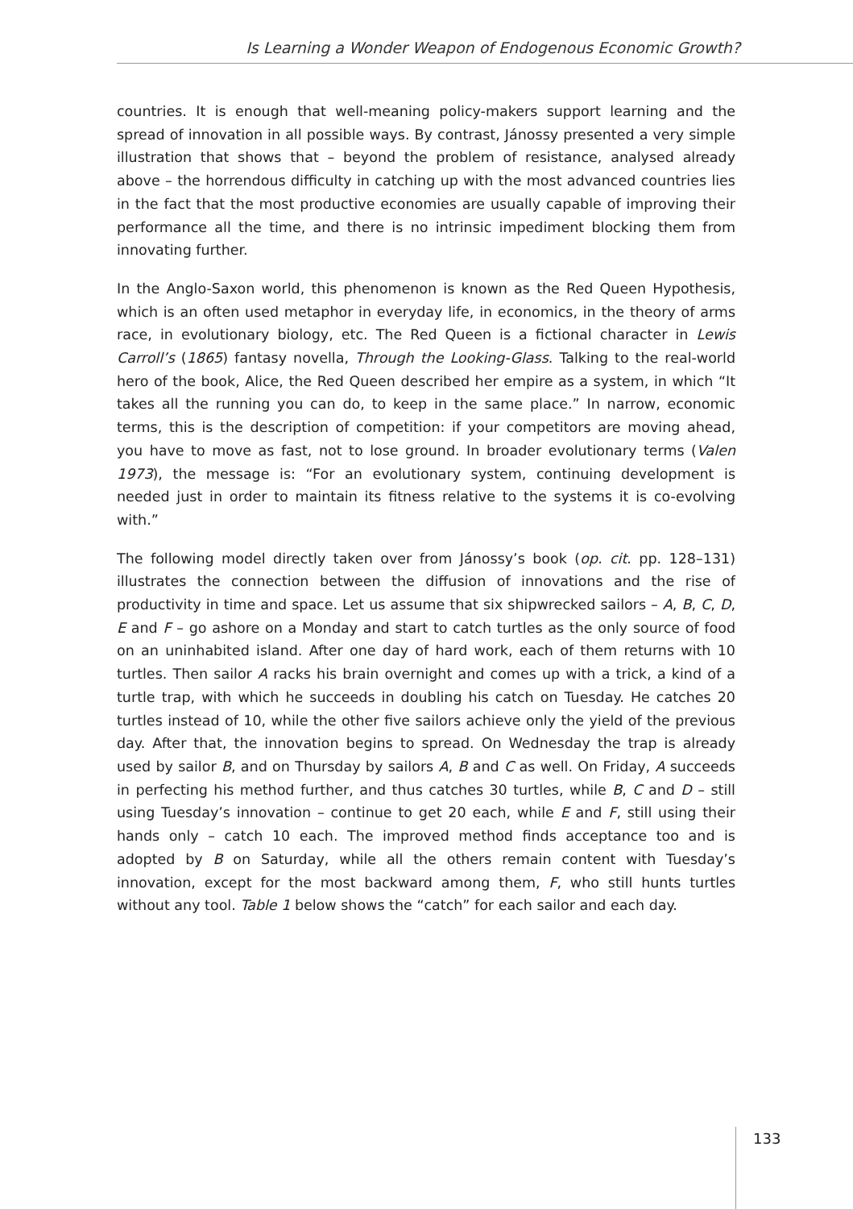Is Learning a Wonder Weapon of Endogenous Economic Growth?
countries. It is enough that well-meaning policy-makers support learning and the spread of innovation in all possible ways. By contrast, Jánossy presented a very simple illustration that shows that – beyond the problem of resistance, analysed already above – the horrendous difficulty in catching up with the most advanced countries lies in the fact that the most productive economies are usually capable of improving their performance all the time, and there is no intrinsic impediment blocking them from innovating further.
In the Anglo-Saxon world, this phenomenon is known as the Red Queen Hypothesis, which is an often used metaphor in everyday life, in economics, in the theory of arms race, in evolutionary biology, etc. The Red Queen is a fictional character in Lewis Carroll’s (1865) fantasy novella, Through the Looking-Glass. Talking to the real-world hero of the book, Alice, the Red Queen described her empire as a system, in which “It takes all the running you can do, to keep in the same place.” In narrow, economic terms, this is the description of competition: if your competitors are moving ahead, you have to move as fast, not to lose ground. In broader evolutionary terms (Valen 1973), the message is: “For an evolutionary system, continuing development is needed just in order to maintain its fitness relative to the systems it is co-evolving with.”
The following model directly taken over from Jánossy’s book (op. cit. pp. 128–131) illustrates the connection between the diffusion of innovations and the rise of productivity in time and space. Let us assume that six shipwrecked sailors – A, B, C, D, E and F – go ashore on a Monday and start to catch turtles as the only source of food on an uninhabited island. After one day of hard work, each of them returns with 10 turtles. Then sailor A racks his brain overnight and comes up with a trick, a kind of a turtle trap, with which he succeeds in doubling his catch on Tuesday. He catches 20 turtles instead of 10, while the other five sailors achieve only the yield of the previous day. After that, the innovation begins to spread. On Wednesday the trap is already used by sailor B, and on Thursday by sailors A, B and C as well. On Friday, A succeeds in perfecting his method further, and thus catches 30 turtles, while B, C and D – still using Tuesday’s innovation – continue to get 20 each, while E and F, still using their hands only – catch 10 each. The improved method finds acceptance too and is adopted by B on Saturday, while all the others remain content with Tuesday’s innovation, except for the most backward among them, F, who still hunts turtles without any tool. Table 1 below shows the “catch” for each sailor and each day.
133